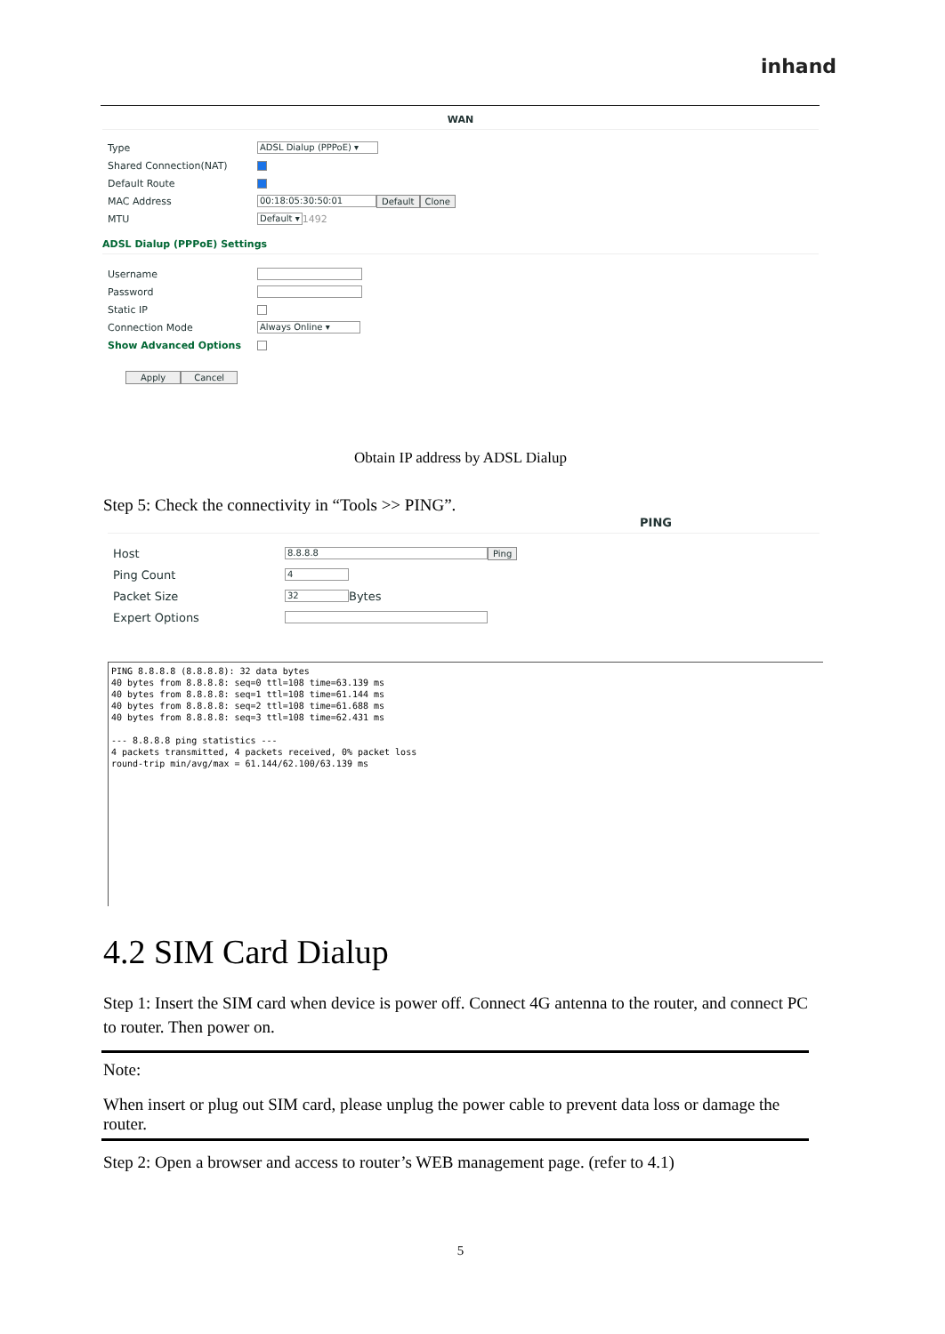inhand
WAN
Type ADSL Dialup (PPPoE) ▾
Shared Connection(NAT)
Default Route
MAC Address 00:18:05:30:50:01 Default Clone
MTU Default ▾ 1492
ADSL Dialup (PPPoE) Settings
Username
Password
Static IP
Connection Mode Always Online ▾
Show Advanced Options
Apply Cancel
Obtain IP address by ADSL Dialup
Step 5: Check the connectivity in “Tools >> PING”.
PING
Host 8.8.8.8 Ping
Ping Count 4
Packet Size 32 Bytes
Expert Options
PING 8.8.8.8 (8.8.8.8): 32 data bytes
40 bytes from 8.8.8.8: seq=0 ttl=108 time=63.139 ms
40 bytes from 8.8.8.8: seq=1 ttl=108 time=61.144 ms
40 bytes from 8.8.8.8: seq=2 ttl=108 time=61.688 ms
40 bytes from 8.8.8.8: seq=3 ttl=108 time=62.431 ms

--- 8.8.8.8 ping statistics ---
4 packets transmitted, 4 packets received, 0% packet loss
round-trip min/avg/max = 61.144/62.100/63.139 ms
4.2 SIM Card Dialup
Step 1: Insert the SIM card when device is power off. Connect 4G antenna to the router, and connect PC to router. Then power on.
Note:
When insert or plug out SIM card, please unplug the power cable to prevent data loss or damage the router.
Step 2: Open a browser and access to router’s WEB management page. (refer to 4.1)
5